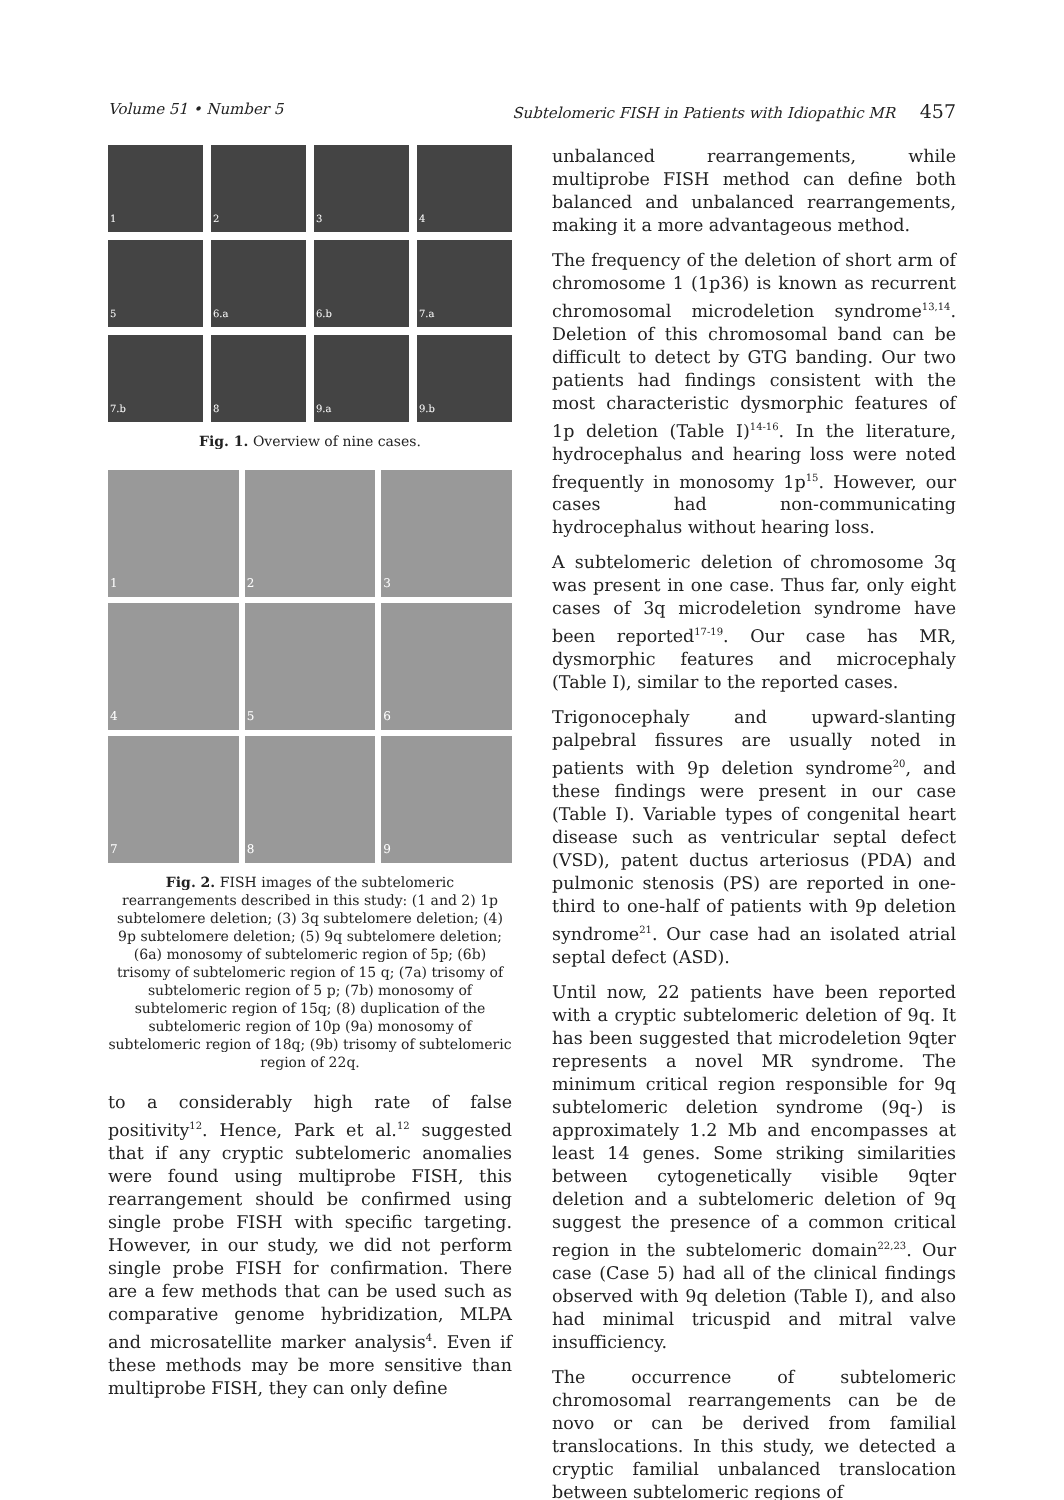Volume 51 • Number 5 Subtelomeric FISH in Patients with Idiopathic MR 457
1
2
3
4
5
6.a
6.b
7.a
7.b
8
9.a
9.b
Fig. 1. Overview of nine cases.
1
2
3
4
5
6
7
8
9
Fig. 2. FISH images of the subtelomeric rearrangements described in this study: (1 and 2) 1p subtelomere deletion; (3) 3q subtelomere deletion; (4) 9p subtelomere deletion; (5) 9q subtelomere deletion; (6a) monosomy of subtelomeric region of 5p; (6b) trisomy of subtelomeric region of 15 q; (7a) trisomy of subtelomeric region of 5 p; (7b) monosomy of subtelomeric region of 15q; (8) duplication of the subtelomeric region of 10p (9a) monosomy of subtelomeric region of 18q; (9b) trisomy of subtelomeric region of 22q.
to a considerably high rate of false positivity<sup>12</sup>. Hence, Park et al.<sup>12</sup> suggested that if any cryptic subtelomeric anomalies were found using multiprobe FISH, this rearrangement should be confirmed using single probe FISH with specific targeting. However, in our study, we did not perform single probe FISH for confirmation. There are a few methods that can be used such as comparative genome hybridization, MLPA and microsatellite marker analysis<sup>4</sup>. Even if these methods may be more sensitive than multiprobe FISH, they can only define
unbalanced rearrangements, while multiprobe FISH method can define both balanced and unbalanced rearrangements, making it a more advantageous method.
The frequency of the deletion of short arm of chromosome 1 (1p36) is known as recurrent chromosomal microdeletion syndrome<sup>13,14</sup>. Deletion of this chromosomal band can be difficult to detect by GTG banding. Our two patients had findings consistent with the most characteristic dysmorphic features of 1p deletion (Table I)<sup>14-16</sup>. In the literature, hydrocephalus and hearing loss were noted frequently in monosomy 1p<sup>15</sup>. However, our cases had non-communicating hydrocephalus without hearing loss.
A subtelomeric deletion of chromosome 3q was present in one case. Thus far, only eight cases of 3q microdeletion syndrome have been reported<sup>17-19</sup>. Our case has MR, dysmorphic features and microcephaly (Table I), similar to the reported cases.
Trigonocephaly and upward-slanting palpebral fissures are usually noted in patients with 9p deletion syndrome<sup>20</sup>, and these findings were present in our case (Table I). Variable types of congenital heart disease such as ventricular septal defect (VSD), patent ductus arteriosus (PDA) and pulmonic stenosis (PS) are reported in one-third to one-half of patients with 9p deletion syndrome<sup>21</sup>. Our case had an isolated atrial septal defect (ASD).
Until now, 22 patients have been reported with a cryptic subtelomeric deletion of 9q. It has been suggested that microdeletion 9qter represents a novel MR syndrome. The minimum critical region responsible for 9q subtelomeric deletion syndrome (9q-) is approximately 1.2 Mb and encompasses at least 14 genes. Some striking similarities between cytogenetically visible 9qter deletion and a subtelomeric deletion of 9q suggest the presence of a common critical region in the subtelomeric domain<sup>22,23</sup>. Our case (Case 5) had all of the clinical findings observed with 9q deletion (Table I), and also had minimal tricuspid and mitral valve insufficiency.
The occurrence of subtelomeric chromosomal rearrangements can be de novo or can be derived from familial translocations. In this study, we detected a cryptic familial unbalanced translocation between subtelomeric regions of